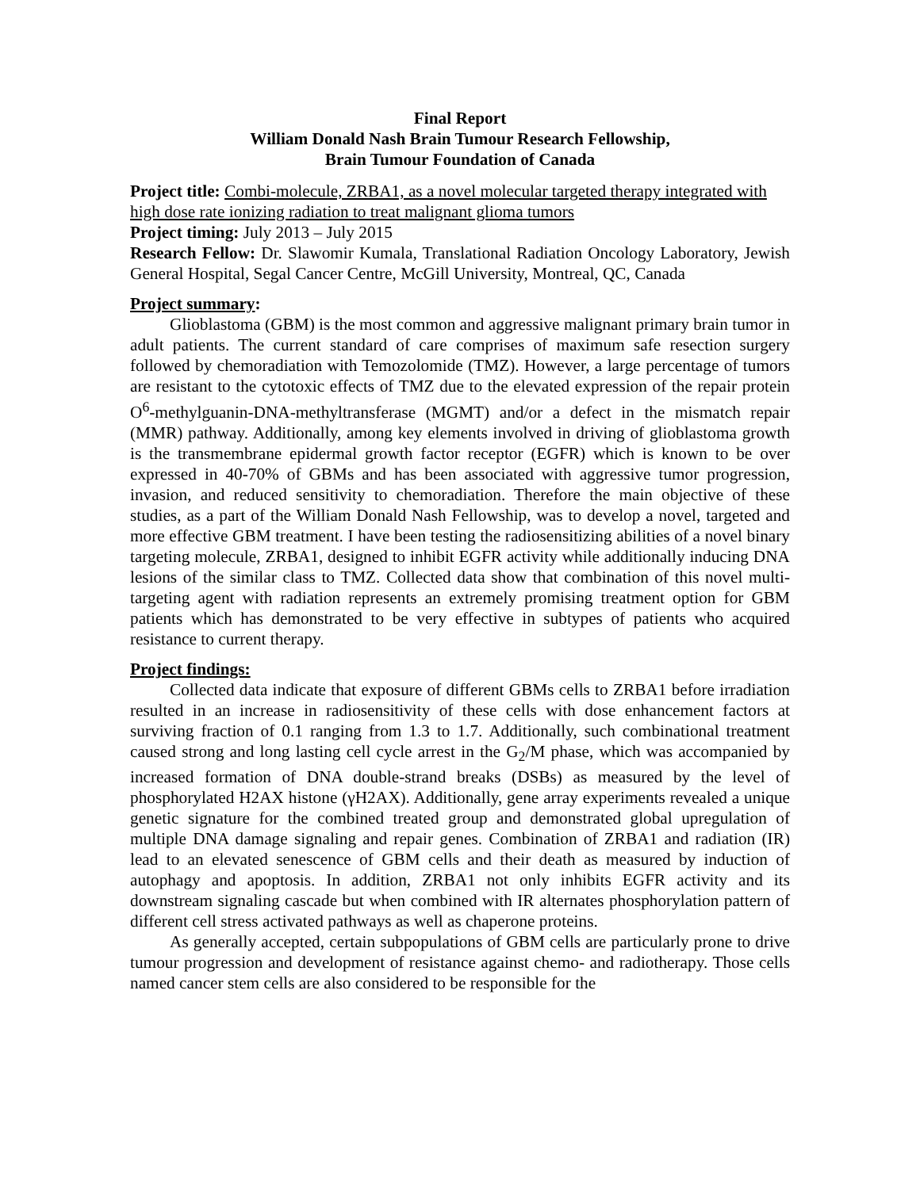Final Report
William Donald Nash Brain Tumour Research Fellowship,
Brain Tumour Foundation of Canada
Project title: Combi-molecule, ZRBA1, as a novel molecular targeted therapy integrated with high dose rate ionizing radiation to treat malignant glioma tumors
Project timing: July 2013 – July 2015
Research Fellow: Dr. Slawomir Kumala, Translational Radiation Oncology Laboratory, Jewish General Hospital, Segal Cancer Centre, McGill University, Montreal, QC, Canada
Project summary:
Glioblastoma (GBM) is the most common and aggressive malignant primary brain tumor in adult patients. The current standard of care comprises of maximum safe resection surgery followed by chemoradiation with Temozolomide (TMZ). However, a large percentage of tumors are resistant to the cytotoxic effects of TMZ due to the elevated expression of the repair protein O<sup>6</sup>-methylguanin-DNA-methyltransferase (MGMT) and/or a defect in the mismatch repair (MMR) pathway. Additionally, among key elements involved in driving of glioblastoma growth is the transmembrane epidermal growth factor receptor (EGFR) which is known to be over expressed in 40-70% of GBMs and has been associated with aggressive tumor progression, invasion, and reduced sensitivity to chemoradiation. Therefore the main objective of these studies, as a part of the William Donald Nash Fellowship, was to develop a novel, targeted and more effective GBM treatment. I have been testing the radiosensitizing abilities of a novel binary targeting molecule, ZRBA1, designed to inhibit EGFR activity while additionally inducing DNA lesions of the similar class to TMZ. Collected data show that combination of this novel multi-targeting agent with radiation represents an extremely promising treatment option for GBM patients which has demonstrated to be very effective in subtypes of patients who acquired resistance to current therapy.
Project findings:
Collected data indicate that exposure of different GBMs cells to ZRBA1 before irradiation resulted in an increase in radiosensitivity of these cells with dose enhancement factors at surviving fraction of 0.1 ranging from 1.3 to 1.7. Additionally, such combinational treatment caused strong and long lasting cell cycle arrest in the G<sub>2</sub>/M phase, which was accompanied by increased formation of DNA double-strand breaks (DSBs) as measured by the level of phosphorylated H2AX histone (γH2AX). Additionally, gene array experiments revealed a unique genetic signature for the combined treated group and demonstrated global upregulation of multiple DNA damage signaling and repair genes. Combination of ZRBA1 and radiation (IR) lead to an elevated senescence of GBM cells and their death as measured by induction of autophagy and apoptosis. In addition, ZRBA1 not only inhibits EGFR activity and its downstream signaling cascade but when combined with IR alternates phosphorylation pattern of different cell stress activated pathways as well as chaperone proteins.
As generally accepted, certain subpopulations of GBM cells are particularly prone to drive tumour progression and development of resistance against chemo- and radiotherapy. Those cells named cancer stem cells are also considered to be responsible for the